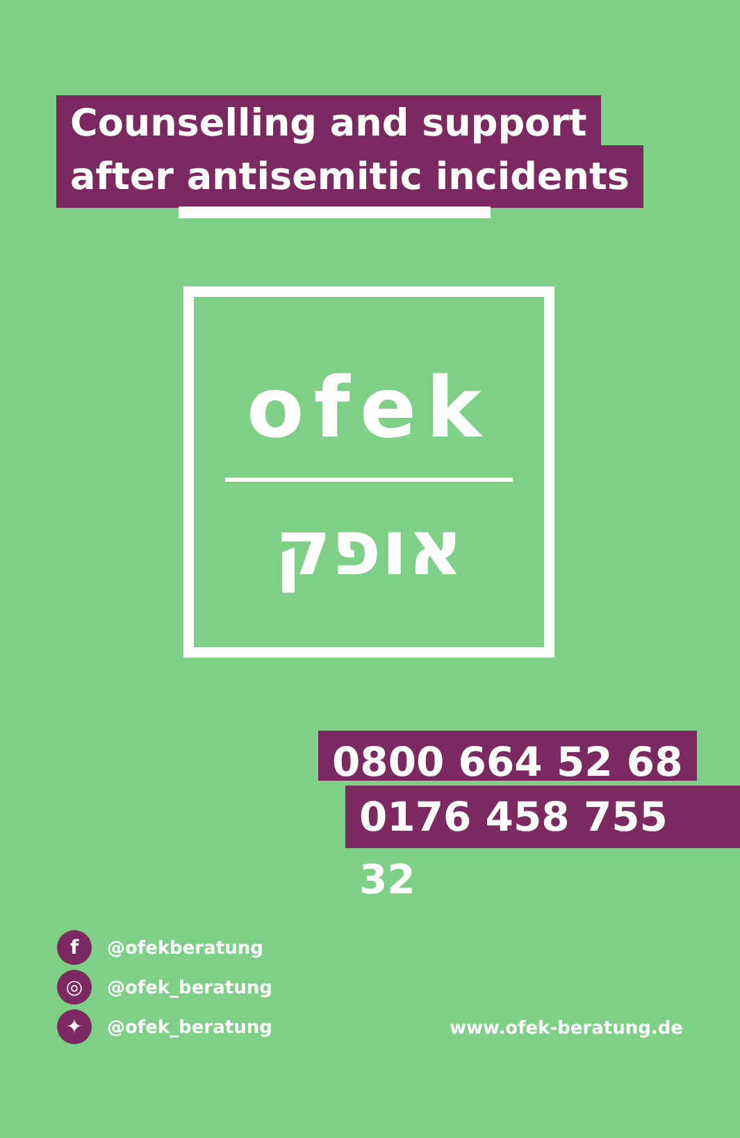Counselling and support
after antisemitic incidents
ofek
אופק
0800 664 52 68
0176 458 755 32
f @ofekberatung
◎ @ofek_beratung
✦ @ofek_beratung
www.ofek-beratung.de